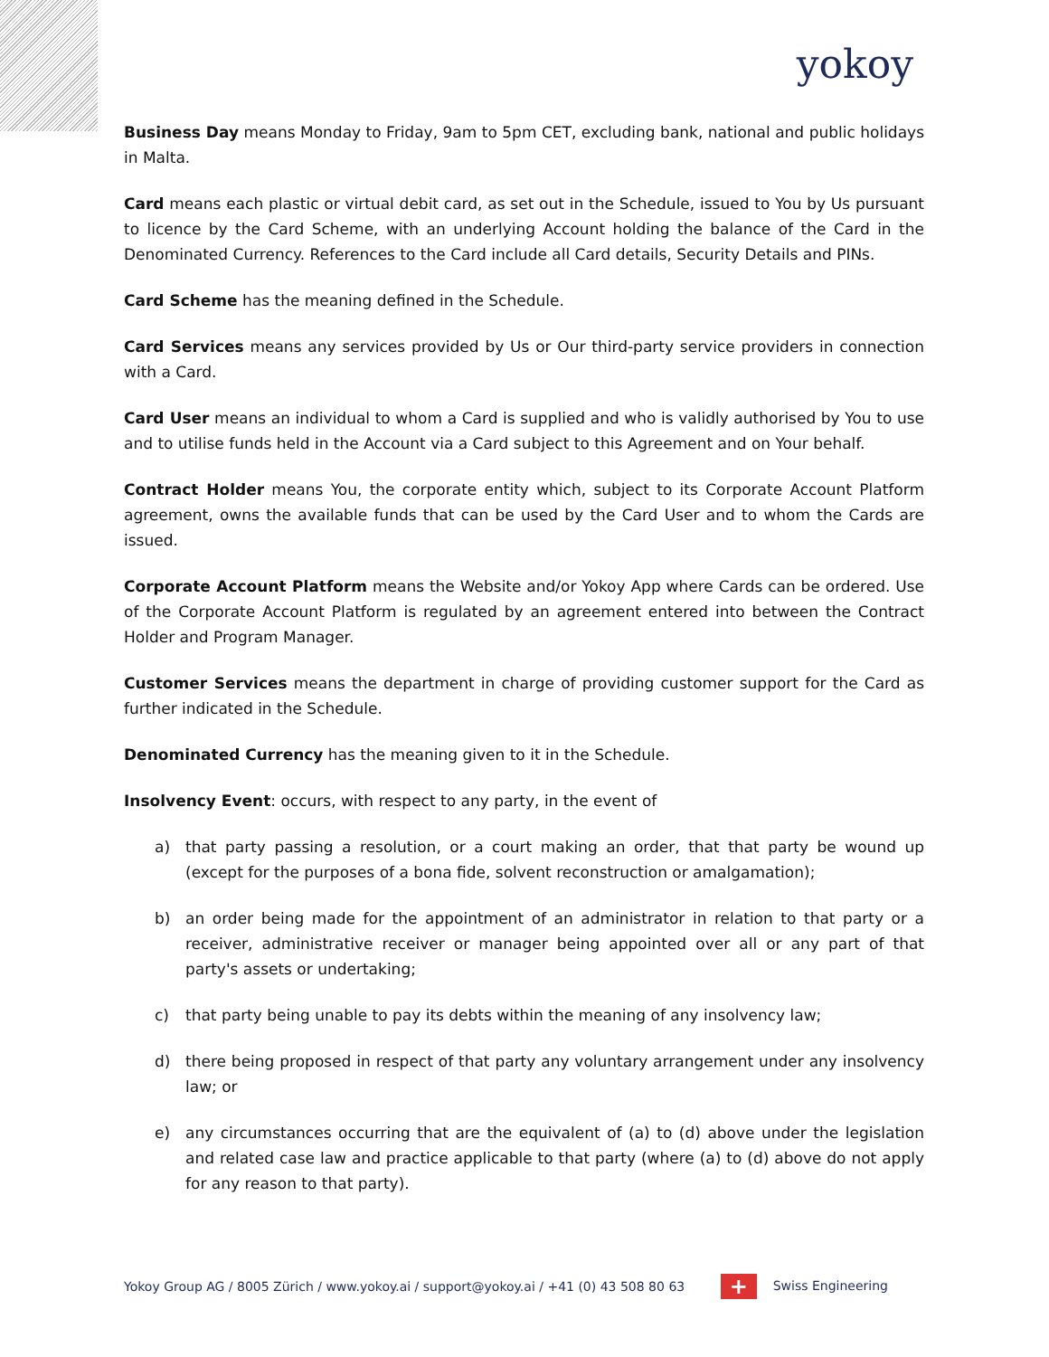yokoy
Business Day means Monday to Friday, 9am to 5pm CET, excluding bank, national and public holidays in Malta.
Card means each plastic or virtual debit card, as set out in the Schedule, issued to You by Us pursuant to licence by the Card Scheme, with an underlying Account holding the balance of the Card in the Denominated Currency. References to the Card include all Card details, Security Details and PINs.
Card Scheme has the meaning defined in the Schedule.
Card Services means any services provided by Us or Our third-party service providers in connection with a Card.
Card User means an individual to whom a Card is supplied and who is validly authorised by You to use and to utilise funds held in the Account via a Card subject to this Agreement and on Your behalf.
Contract Holder means You, the corporate entity which, subject to its Corporate Account Platform agreement, owns the available funds that can be used by the Card User and to whom the Cards are issued.
Corporate Account Platform means the Website and/or Yokoy App where Cards can be ordered. Use of the Corporate Account Platform is regulated by an agreement entered into between the Contract Holder and Program Manager.
Customer Services means the department in charge of providing customer support for the Card as further indicated in the Schedule.
Denominated Currency has the meaning given to it in the Schedule.
Insolvency Event: occurs, with respect to any party, in the event of
a) that party passing a resolution, or a court making an order, that that party be wound up (except for the purposes of a bona fide, solvent reconstruction or amalgamation);
b) an order being made for the appointment of an administrator in relation to that party or a receiver, administrative receiver or manager being appointed over all or any part of that party's assets or undertaking;
c) that party being unable to pay its debts within the meaning of any insolvency law;
d) there being proposed in respect of that party any voluntary arrangement under any insolvency law; or
e) any circumstances occurring that are the equivalent of (a) to (d) above under the legislation and related case law and practice applicable to that party (where (a) to (d) above do not apply for any reason to that party).
Yokoy Group AG / 8005 Zürich / www.yokoy.ai / support@yokoy.ai / +41 (0) 43 508 80 63 + Swiss Engineering